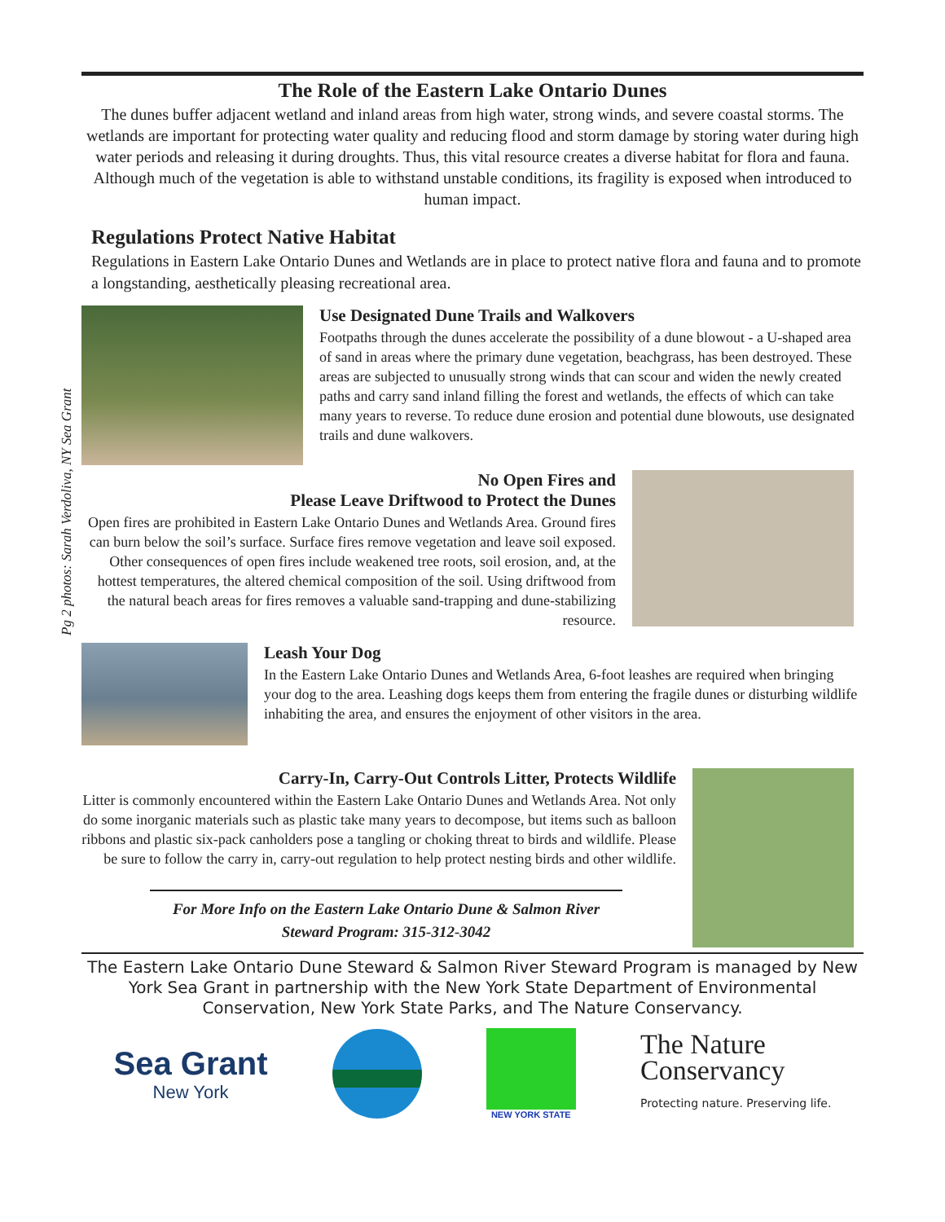Pg 2 photos: Sarah Verdoliva, NY Sea Grant
The Role of the Eastern Lake Ontario Dunes
The dunes buffer adjacent wetland and inland areas from high water, strong winds, and severe coastal storms. The wetlands are important for protecting water quality and reducing flood and storm damage by storing water during high water periods and releasing it during droughts. Thus, this vital resource creates a diverse habitat for flora and fauna. Although much of the vegetation is able to withstand unstable conditions, its fragility is exposed when introduced to human impact.
Regulations Protect Native Habitat
Regulations in Eastern Lake Ontario Dunes and Wetlands are in place to protect native flora and fauna and to promote a longstanding, aesthetically pleasing recreational area.
Use Designated Dune Trails and Walkovers
Footpaths through the dunes accelerate the possibility of a dune blowout - a U-shaped area of sand in areas where the primary dune vegetation, beachgrass, has been destroyed. These areas are subjected to unusually strong winds that can scour and widen the newly created paths and carry sand inland filling the forest and wetlands, the effects of which can take many years to reverse. To reduce dune erosion and potential dune blowouts, use designated trails and dune walkovers.
No Open Fires and
Please Leave Driftwood to Protect the Dunes
Open fires are prohibited in Eastern Lake Ontario Dunes and Wetlands Area. Ground fires can burn below the soil’s surface. Surface fires remove vegetation and leave soil exposed. Other consequences of open fires include weakened tree roots, soil erosion, and, at the hottest temperatures, the altered chemical composition of the soil. Using driftwood from the natural beach areas for fires removes a valuable sand-trapping and dune-stabilizing resource.
Leash Your Dog
In the Eastern Lake Ontario Dunes and Wetlands Area, 6-foot leashes are required when bringing your dog to the area. Leashing dogs keeps them from entering the fragile dunes or disturbing wildlife inhabiting the area, and ensures the enjoyment of other visitors in the area.
Carry-In, Carry-Out Controls Litter, Protects Wildlife
Litter is commonly encountered within the Eastern Lake Ontario Dunes and Wetlands Area. Not only do some inorganic materials such as plastic take many years to decompose, but items such as balloon ribbons and plastic six-pack canholders pose a tangling or choking threat to birds and wildlife. Please be sure to follow the carry in, carry-out regulation to help protect nesting birds and other wildlife.
For More Info on the Eastern Lake Ontario Dune & Salmon River Steward Program: 315-312-3042
The Eastern Lake Ontario Dune Steward & Salmon River Steward Program is managed by New York Sea Grant in partnership with the New York State Department of Environmental Conservation, New York State Parks, and The Nature Conservancy.
Sea Grant
New York
NEW YORK STATE
The Nature
Conservancy
Protecting nature. Preserving life.